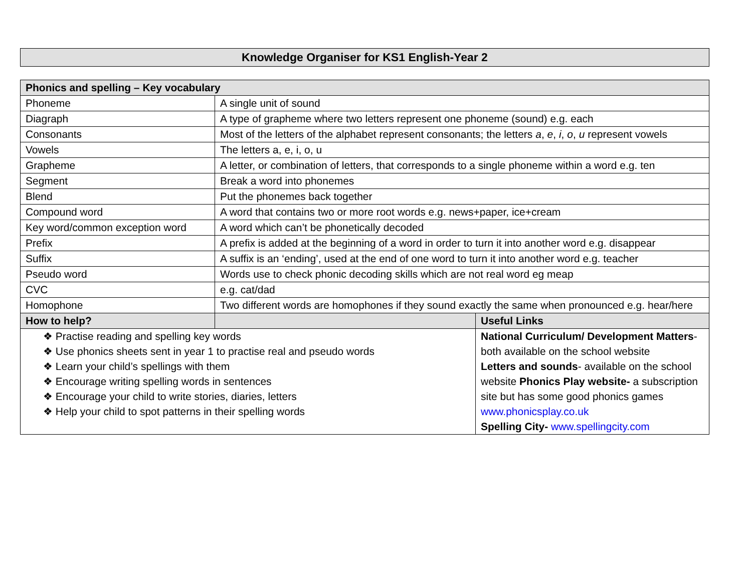Knowledge Organiser for KS1 English-Year 2
| Phonics and spelling – Key vocabulary | | |
| --- | --- | --- |
| Phoneme | A single unit of sound | |
| Diagraph | A type of grapheme where two letters represent one phoneme (sound) e.g. each | |
| Consonants | Most of the letters of the alphabet represent consonants; the letters a , e , i , o , u represent vowels | |
| Vowels | The letters a, e, i, o, u | |
| Grapheme | A letter, or combination of letters, that corresponds to a single phoneme within a word e.g. ten | |
| Segment | Break a word into phonemes | |
| Blend | Put the phonemes back together | |
| Compound word | A word that contains two or more root words e.g. news+paper, ice+cream | |
| Key word/common exception word | A word which can’t be phonetically decoded | |
| Prefix | A prefix is added at the beginning of a word in order to turn it into another word e.g. disappear | |
| Suffix | A suffix is an ‘ending’, used at the end of one word to turn it into another word e.g. teacher | |
| Pseudo word | Words use to check phonic decoding skills which are not real word eg meap | |
| CVC | e.g. cat/dad | |
| Homophone | Two different words are homophones if they sound exactly the same when pronounced e.g. hear/here | |
| How to help? | | Useful Links |
| ❖ Practise reading and spelling key words ❖ Use phonics sheets sent in year 1 to practise real and pseudo words ❖ Learn your child’s spellings with them ❖ Encourage writing spelling words in sentences ❖ Encourage your child to write stories, diaries, letters ❖ Help your child to spot patterns in their spelling words | | National Curriculum/ Development Matters - both available on the school website Letters and sounds - available on the school website Phonics Play website- a subscription site but has some good phonics games www.phonicsplay.co.uk Spelling City- www.spellingcity.com |